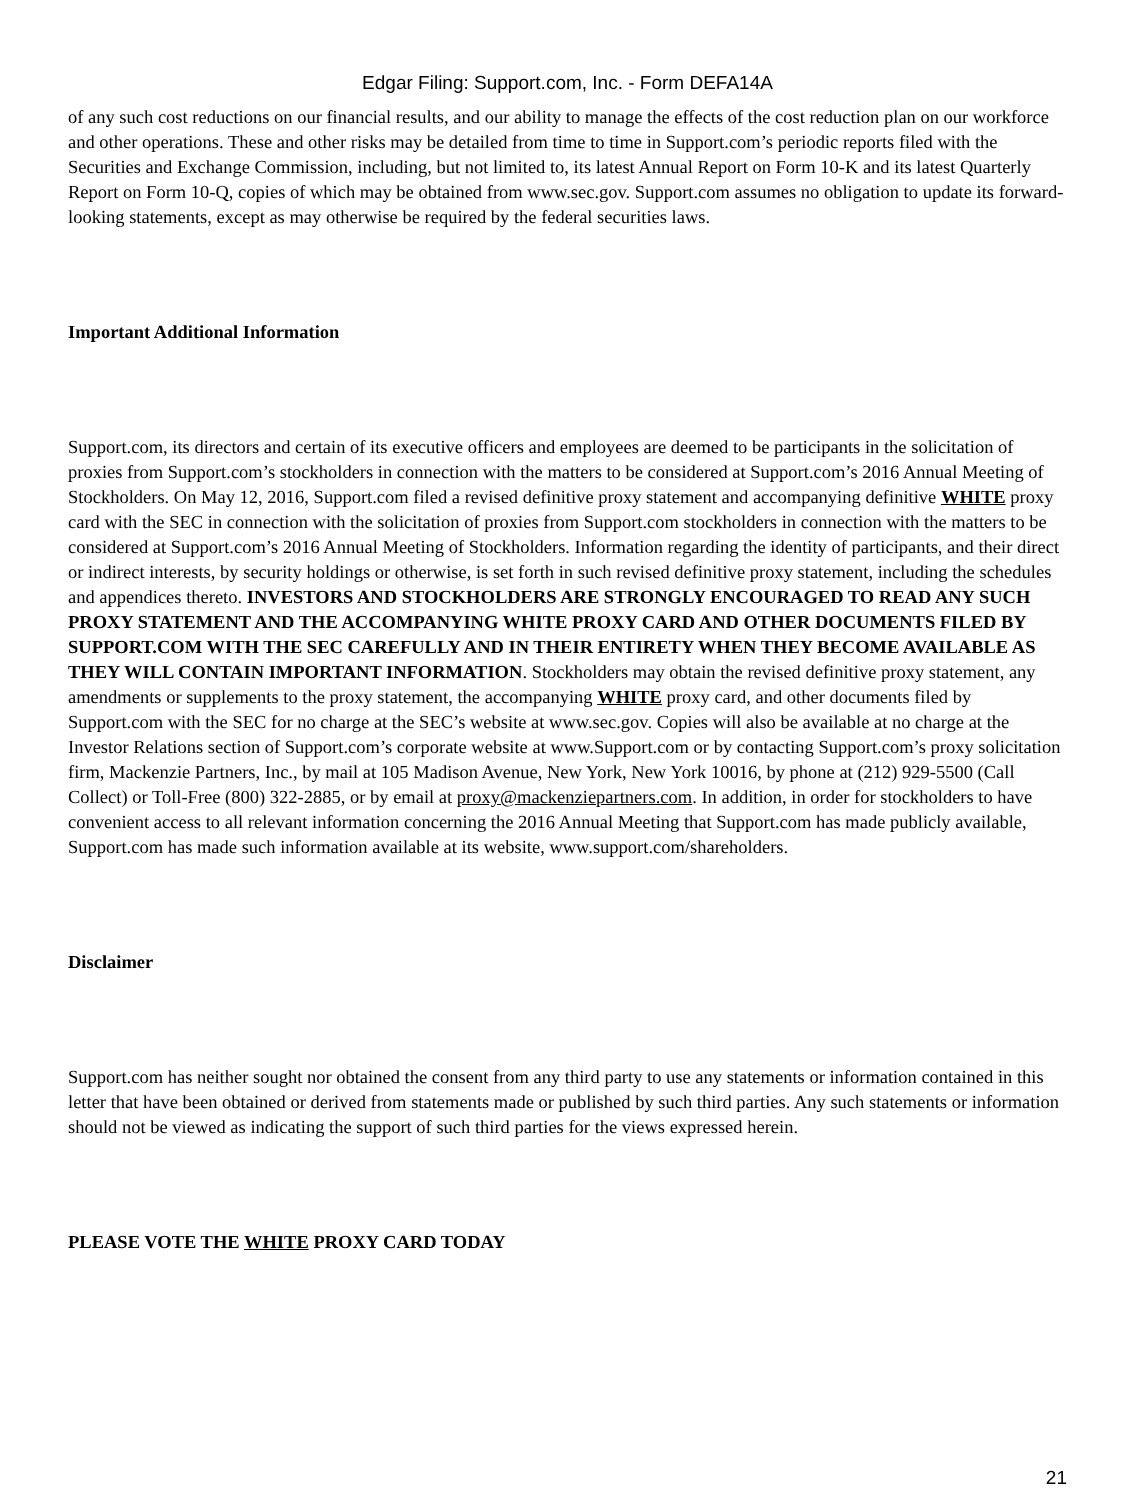Edgar Filing: Support.com, Inc. - Form DEFA14A
of any such cost reductions on our financial results, and our ability to manage the effects of the cost reduction plan on our workforce and other operations. These and other risks may be detailed from time to time in Support.com’s periodic reports filed with the Securities and Exchange Commission, including, but not limited to, its latest Annual Report on Form 10-K and its latest Quarterly Report on Form 10-Q, copies of which may be obtained from www.sec.gov. Support.com assumes no obligation to update its forward-looking statements, except as may otherwise be required by the federal securities laws.
Important Additional Information
Support.com, its directors and certain of its executive officers and employees are deemed to be participants in the solicitation of proxies from Support.com’s stockholders in connection with the matters to be considered at Support.com’s 2016 Annual Meeting of Stockholders. On May 12, 2016, Support.com filed a revised definitive proxy statement and accompanying definitive WHITE proxy card with the SEC in connection with the solicitation of proxies from Support.com stockholders in connection with the matters to be considered at Support.com’s 2016 Annual Meeting of Stockholders. Information regarding the identity of participants, and their direct or indirect interests, by security holdings or otherwise, is set forth in such revised definitive proxy statement, including the schedules and appendices thereto. INVESTORS AND STOCKHOLDERS ARE STRONGLY ENCOURAGED TO READ ANY SUCH PROXY STATEMENT AND THE ACCOMPANYING WHITE PROXY CARD AND OTHER DOCUMENTS FILED BY SUPPORT.COM WITH THE SEC CAREFULLY AND IN THEIR ENTIRETY WHEN THEY BECOME AVAILABLE AS THEY WILL CONTAIN IMPORTANT INFORMATION. Stockholders may obtain the revised definitive proxy statement, any amendments or supplements to the proxy statement, the accompanying WHITE proxy card, and other documents filed by Support.com with the SEC for no charge at the SEC’s website at www.sec.gov. Copies will also be available at no charge at the Investor Relations section of Support.com’s corporate website at www.Support.com or by contacting Support.com’s proxy solicitation firm, Mackenzie Partners, Inc., by mail at 105 Madison Avenue, New York, New York 10016, by phone at (212) 929-5500 (Call Collect) or Toll-Free (800) 322-2885, or by email at proxy@mackenziepartners.com. In addition, in order for stockholders to have convenient access to all relevant information concerning the 2016 Annual Meeting that Support.com has made publicly available, Support.com has made such information available at its website, www.support.com/shareholders.
Disclaimer
Support.com has neither sought nor obtained the consent from any third party to use any statements or information contained in this letter that have been obtained or derived from statements made or published by such third parties. Any such statements or information should not be viewed as indicating the support of such third parties for the views expressed herein.
PLEASE VOTE THE WHITE PROXY CARD TODAY
21